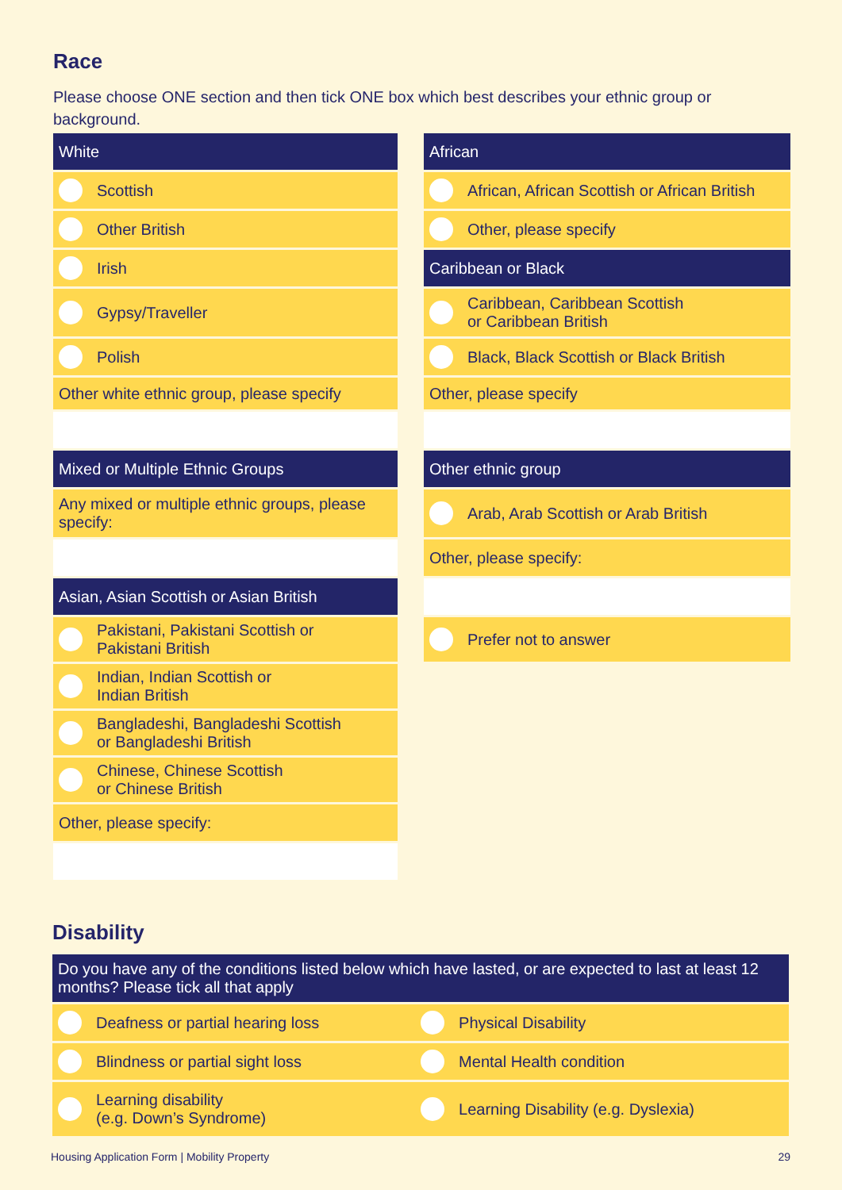Race
Please choose ONE section and then tick ONE box which best describes your ethnic group or background.
| White |
| Scottish |
| Other British |
| Irish |
| Gypsy/Traveller |
| Polish |
| Other white ethnic group, please specify |
| Mixed or Multiple Ethnic Groups |
| Any mixed or multiple ethnic groups, please specify: |
| Asian, Asian Scottish or Asian British |
| Pakistani, Pakistani Scottish or Pakistani British |
| Indian, Indian Scottish or Indian British |
| Bangladeshi, Bangladeshi Scottish or Bangladeshi British |
| Chinese, Chinese Scottish or Chinese British |
| Other, please specify: |
| African |
| African, African Scottish or African British |
| Other, please specify |
| Caribbean or Black |
| Caribbean, Caribbean Scottish or Caribbean British |
| Black, Black Scottish or Black British |
| Other, please specify |
| Other ethnic group |
| Arab, Arab Scottish or Arab British |
| Other, please specify: |
| Prefer not to answer |
Disability
| Do you have any of the conditions listed below which have lasted, or are expected to last at least 12 months? Please tick all that apply | |
| Deafness or partial hearing loss | Physical Disability |
| Blindness or partial sight loss | Mental Health condition |
| Learning disability (e.g. Down’s Syndrome) | Learning Disability (e.g. Dyslexia) |
Housing Application Form | Mobility Property 29